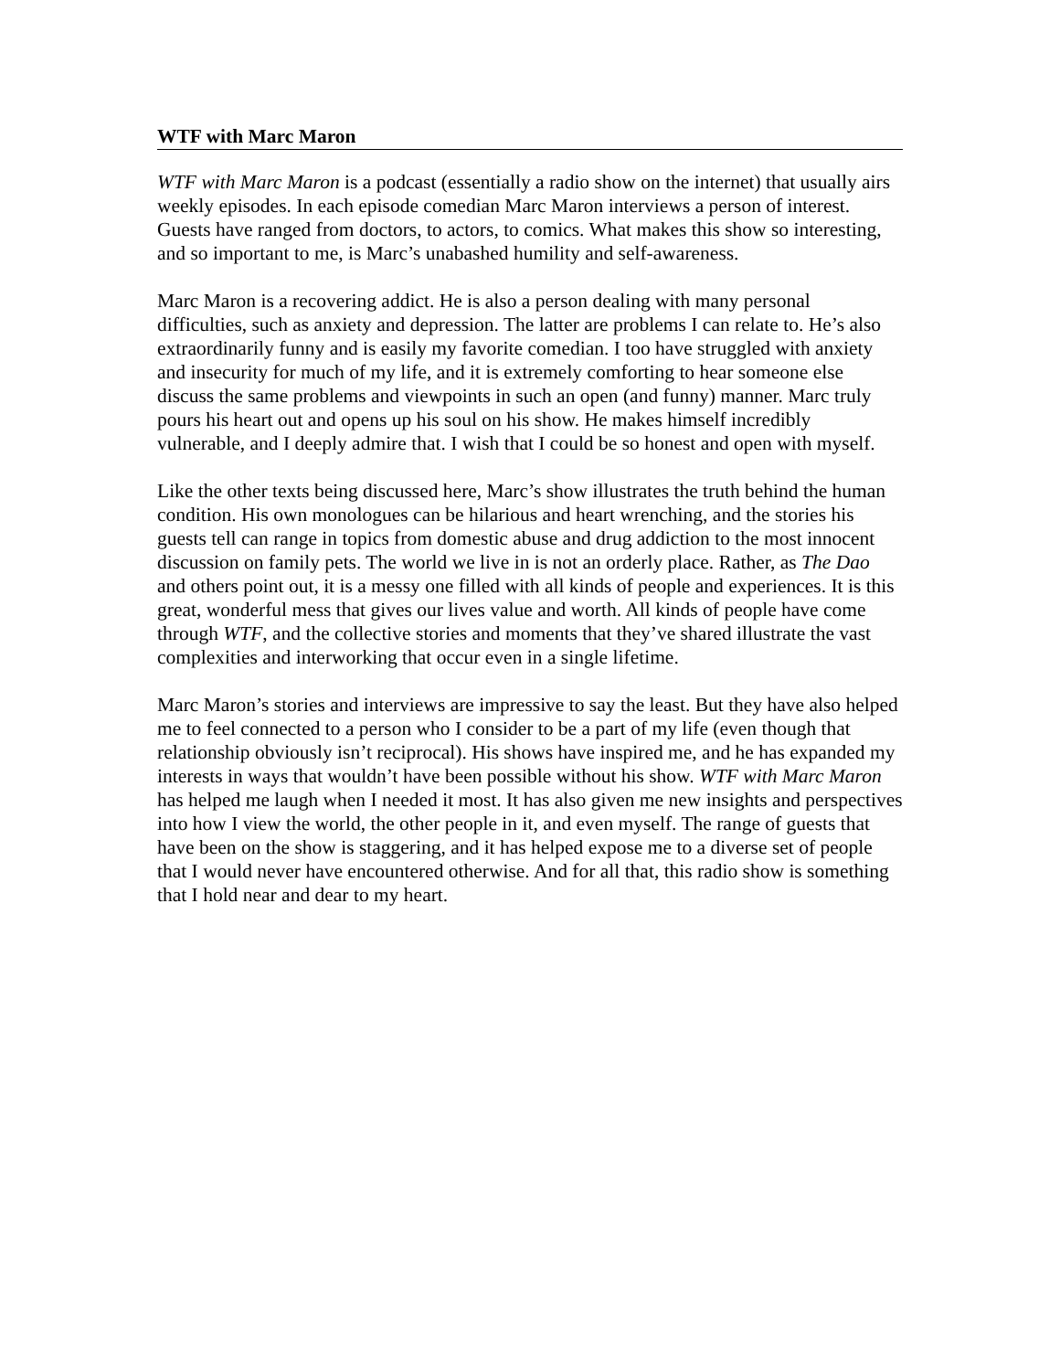WTF with Marc Maron
WTF with Marc Maron is a podcast (essentially a radio show on the internet) that usually airs weekly episodes. In each episode comedian Marc Maron interviews a person of interest. Guests have ranged from doctors, to actors, to comics. What makes this show so interesting, and so important to me, is Marc’s unabashed humility and self-awareness.
Marc Maron is a recovering addict. He is also a person dealing with many personal difficulties, such as anxiety and depression. The latter are problems I can relate to. He’s also extraordinarily funny and is easily my favorite comedian. I too have struggled with anxiety and insecurity for much of my life, and it is extremely comforting to hear someone else discuss the same problems and viewpoints in such an open (and funny) manner. Marc truly pours his heart out and opens up his soul on his show. He makes himself incredibly vulnerable, and I deeply admire that. I wish that I could be so honest and open with myself.
Like the other texts being discussed here, Marc’s show illustrates the truth behind the human condition. His own monologues can be hilarious and heart wrenching, and the stories his guests tell can range in topics from domestic abuse and drug addiction to the most innocent discussion on family pets. The world we live in is not an orderly place. Rather, as The Dao and others point out, it is a messy one filled with all kinds of people and experiences. It is this great, wonderful mess that gives our lives value and worth. All kinds of people have come through WTF, and the collective stories and moments that they’ve shared illustrate the vast complexities and interworking that occur even in a single lifetime.
Marc Maron’s stories and interviews are impressive to say the least. But they have also helped me to feel connected to a person who I consider to be a part of my life (even though that relationship obviously isn’t reciprocal). His shows have inspired me, and he has expanded my interests in ways that wouldn’t have been possible without his show. WTF with Marc Maron has helped me laugh when I needed it most. It has also given me new insights and perspectives into how I view the world, the other people in it, and even myself. The range of guests that have been on the show is staggering, and it has helped expose me to a diverse set of people that I would never have encountered otherwise. And for all that, this radio show is something that I hold near and dear to my heart.